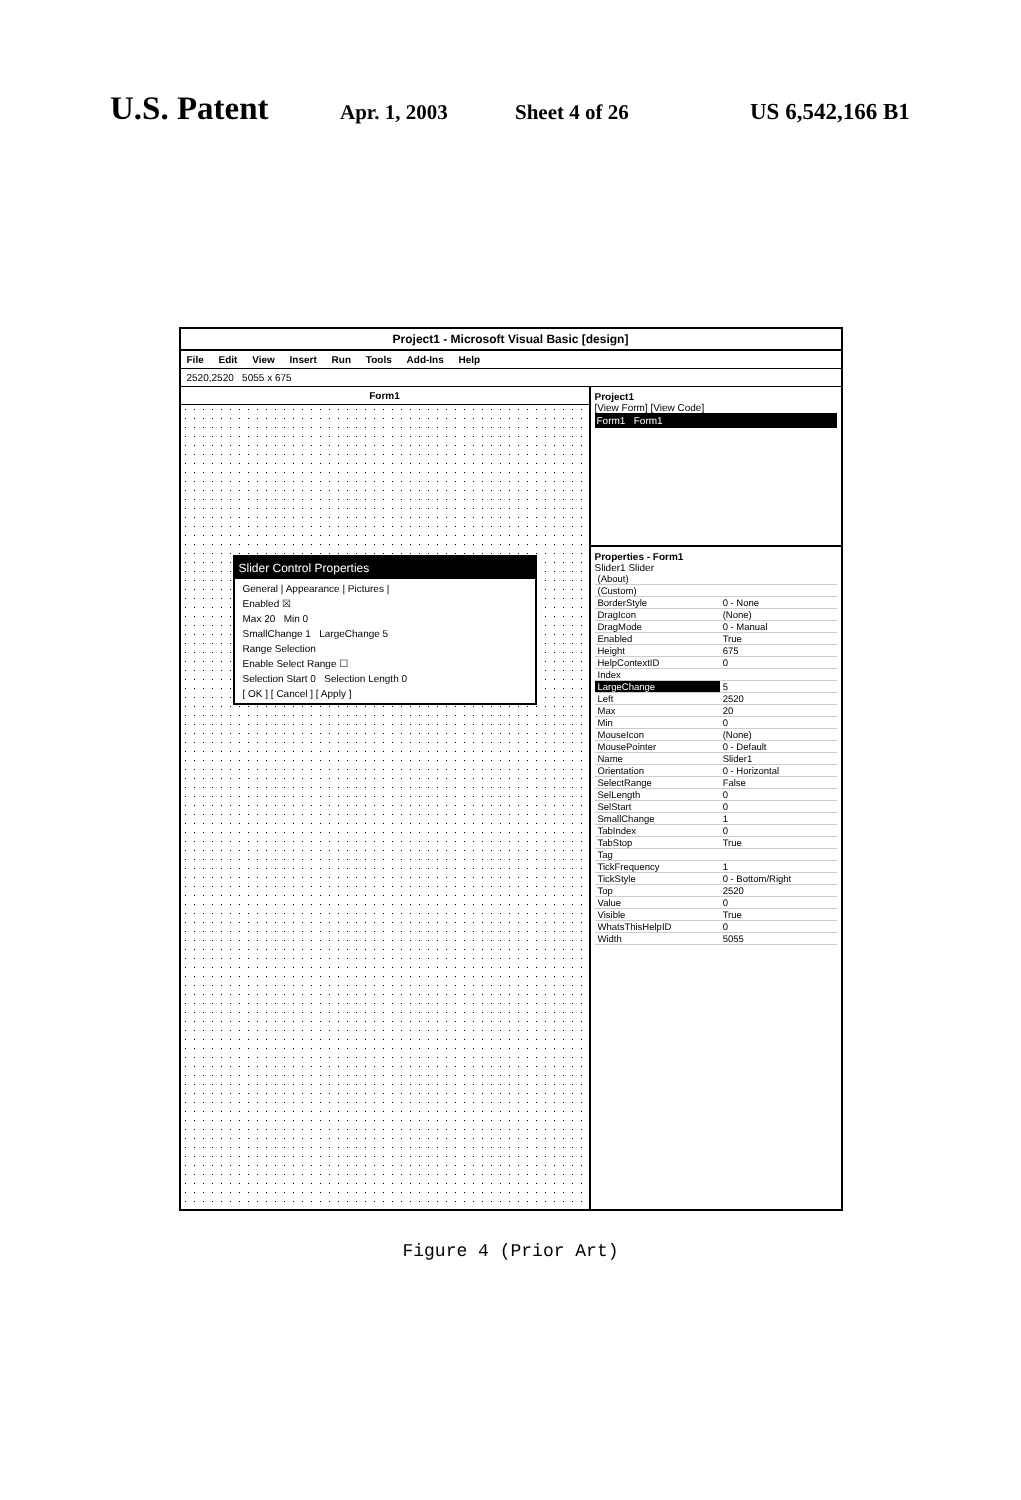U.S. Patent
Apr. 1, 2003 Sheet 4 of 26 US 6,542,166 B1
Project1 - Microsoft Visual Basic [design]
File Edit View Insert Run Tools Add-Ins Help
2520,2520 5055 x 675
Form1
Slider Control Properties
General | Appearance | Pictures |
Enabled ☒
Max 20 Min 0
SmallChange 1 LargeChange 5
Range Selection
Enable Select Range ☐
Selection Start 0 Selection Length 0
[ OK ] [ Cancel ] [ Apply ]
Project1
[View Form] [View Code]
Form1 Form1
Properties - Form1
Slider1 Slider
| (About) | |
| (Custom) | |
| BorderStyle | 0 - None |
| DragIcon | (None) |
| DragMode | 0 - Manual |
| Enabled | True |
| Height | 675 |
| HelpContextID | 0 |
| Index | |
| LargeChange | 5 |
| Left | 2520 |
| Max | 20 |
| Min | 0 |
| MouseIcon | (None) |
| MousePointer | 0 - Default |
| Name | Slider1 |
| Orientation | 0 - Horizontal |
| SelectRange | False |
| SelLength | 0 |
| SelStart | 0 |
| SmallChange | 1 |
| TabIndex | 0 |
| TabStop | True |
| Tag | |
| TickFrequency | 1 |
| TickStyle | 0 - Bottom/Right |
| Top | 2520 |
| Value | 0 |
| Visible | True |
| WhatsThisHelpID | 0 |
| Width | 5055 |
Figure 4 (Prior Art)